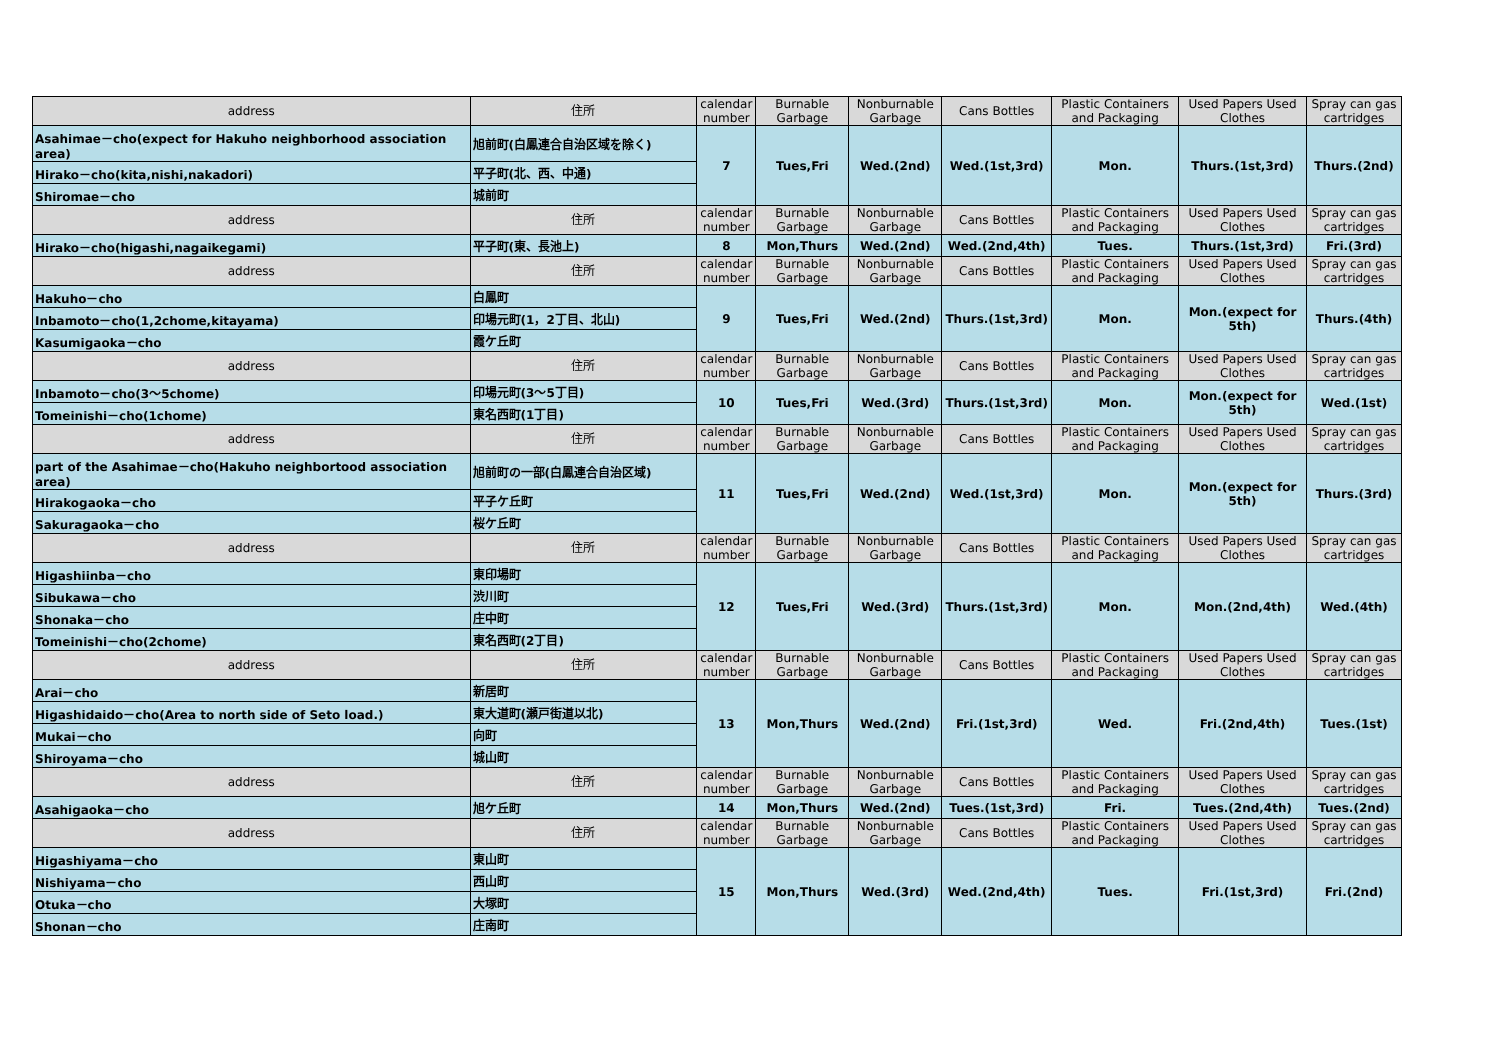| address | 住所 | calendar number | Burnable Garbage | Nonburnable Garbage | Cans Bottles | Plastic Containers and Packaging | Used Papers Used Clothes | Spray can gas cartridges |
| --- | --- | --- | --- | --- | --- | --- | --- | --- |
| Asahimae－cho(expect for Hakuho neighborhood association area) | 旭前町(白鳳連合自治区域を除く) | 7 | Tues,Fri | Wed.(2nd) | Wed.(1st,3rd) | Mon. | Thurs.(1st,3rd) | Thurs.(2nd) |
| Hirako－cho(kita,nishi,nakadori) | 平子町(北、西、中通) | | | | | | | |
| Shiromae－cho | 城前町 | | | | | | | |
| address | 住所 | calendar number | Burnable Garbage | Nonburnable Garbage | Cans Bottles | Plastic Containers and Packaging | Used Papers Used Clothes | Spray can gas cartridges |
| Hirako－cho(higashi,nagaikegami) | 平子町(東、長池上) | 8 | Mon,Thurs | Wed.(2nd) | Wed.(2nd,4th) | Tues. | Thurs.(1st,3rd) | Fri.(3rd) |
| address | 住所 | calendar number | Burnable Garbage | Nonburnable Garbage | Cans Bottles | Plastic Containers and Packaging | Used Papers Used Clothes | Spray can gas cartridges |
| Hakuho－cho | 白鳳町 | 9 | Tues,Fri | Wed.(2nd) | Thurs.(1st,3rd) | Mon. | Mon.(expect for 5th) | Thurs.(4th) |
| Inbamoto－cho(1,2chome,kitayama) | 印場元町(1，2丁目、北山) | | | | | | | |
| Kasumigaoka－cho | 霞ケ丘町 | | | | | | | |
| address | 住所 | calendar number | Burnable Garbage | Nonburnable Garbage | Cans Bottles | Plastic Containers and Packaging | Used Papers Used Clothes | Spray can gas cartridges |
| Inbamoto－cho(3～5chome) | 印場元町(3～5丁目) | 10 | Tues,Fri | Wed.(3rd) | Thurs.(1st,3rd) | Mon. | Mon.(expect for 5th) | Wed.(1st) |
| Tomeinishi－cho(1chome) | 東名西町(1丁目) | | | | | | | |
| address | 住所 | calendar number | Burnable Garbage | Nonburnable Garbage | Cans Bottles | Plastic Containers and Packaging | Used Papers Used Clothes | Spray can gas cartridges |
| part of the Asahimae－cho(Hakuho neighbortood association area) | 旭前町の一部(白鳳連合自治区域) | 11 | Tues,Fri | Wed.(2nd) | Wed.(1st,3rd) | Mon. | Mon.(expect for 5th) | Thurs.(3rd) |
| Hirakogaoka－cho | 平子ケ丘町 | | | | | | | |
| Sakuragaoka－cho | 桜ケ丘町 | | | | | | | |
| address | 住所 | calendar number | Burnable Garbage | Nonburnable Garbage | Cans Bottles | Plastic Containers and Packaging | Used Papers Used Clothes | Spray can gas cartridges |
| Higashiinba－cho | 東印場町 | 12 | Tues,Fri | Wed.(3rd) | Thurs.(1st,3rd) | Mon. | Mon.(2nd,4th) | Wed.(4th) |
| Sibukawa－cho | 渋川町 | | | | | | | |
| Shonaka－cho | 庄中町 | | | | | | | |
| Tomeinishi－cho(2chome) | 東名西町(2丁目) | | | | | | | |
| address | 住所 | calendar number | Burnable Garbage | Nonburnable Garbage | Cans Bottles | Plastic Containers and Packaging | Used Papers Used Clothes | Spray can gas cartridges |
| Arai－cho | 新居町 | 13 | Mon,Thurs | Wed.(2nd) | Fri.(1st,3rd) | Wed. | Fri.(2nd,4th) | Tues.(1st) |
| Higashidaido－cho(Area to north side of Seto load.) | 東大道町(瀬戸街道以北) | | | | | | | |
| Mukai－cho | 向町 | | | | | | | |
| Shiroyama－cho | 城山町 | | | | | | | |
| address | 住所 | calendar number | Burnable Garbage | Nonburnable Garbage | Cans Bottles | Plastic Containers and Packaging | Used Papers Used Clothes | Spray can gas cartridges |
| Asahigaoka－cho | 旭ケ丘町 | 14 | Mon,Thurs | Wed.(2nd) | Tues.(1st,3rd) | Fri. | Tues.(2nd,4th) | Tues.(2nd) |
| address | 住所 | calendar number | Burnable Garbage | Nonburnable Garbage | Cans Bottles | Plastic Containers and Packaging | Used Papers Used Clothes | Spray can gas cartridges |
| Higashiyama－cho | 東山町 | 15 | Mon,Thurs | Wed.(3rd) | Wed.(2nd,4th) | Tues. | Fri.(1st,3rd) | Fri.(2nd) |
| Nishiyama－cho | 西山町 | | | | | | | |
| Otuka－cho | 大塚町 | | | | | | | |
| Shonan－cho | 庄南町 | | | | | | | |